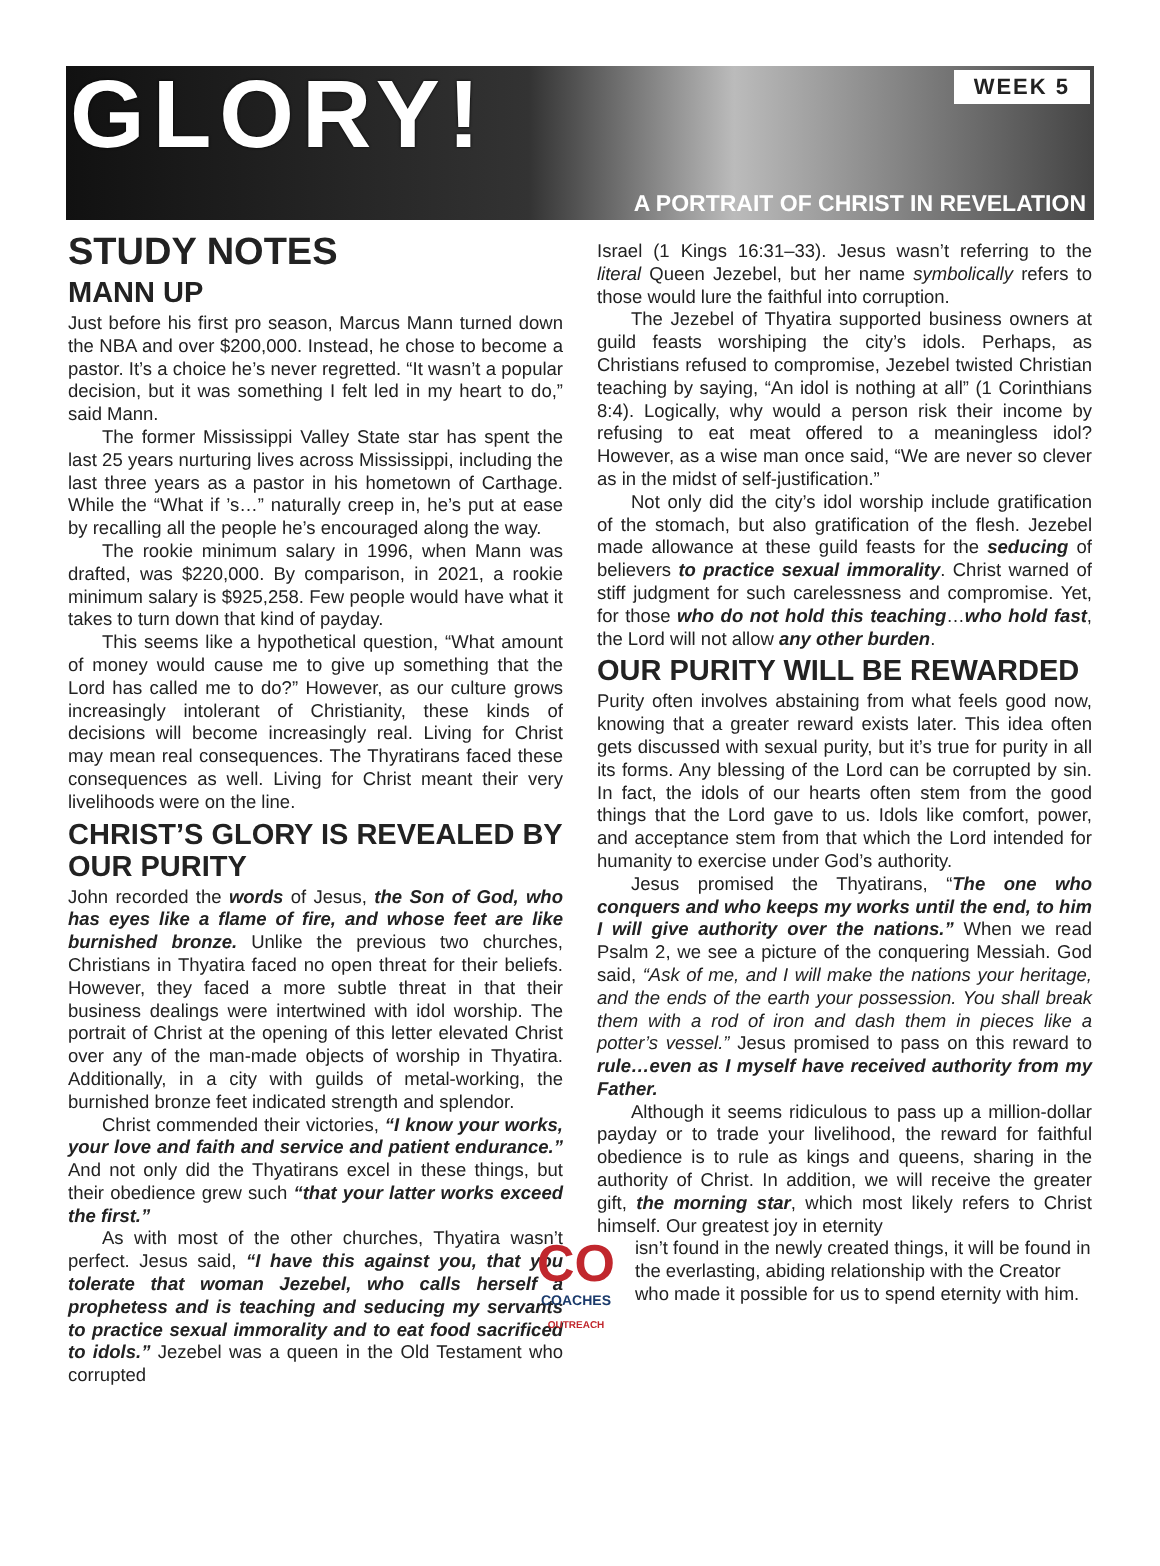GLORY!
WEEK 5
A PORTRAIT OF CHRIST IN REVELATION
STUDY NOTES
MANN UP
Just before his first pro season, Marcus Mann turned down the NBA and over $200,000. Instead, he chose to become a pastor. It’s a choice he’s never regretted. “It wasn’t a popular decision, but it was something I felt led in my heart to do,” said Mann.
The former Mississippi Valley State star has spent the last 25 years nurturing lives across Mississippi, including the last three years as a pastor in his hometown of Carthage. While the “What if ’s…” naturally creep in, he’s put at ease by recalling all the people he’s encouraged along the way.
The rookie minimum salary in 1996, when Mann was drafted, was $220,000. By comparison, in 2021, a rookie minimum salary is $925,258. Few people would have what it takes to turn down that kind of payday.
This seems like a hypothetical question, “What amount of money would cause me to give up something that the Lord has called me to do?” However, as our culture grows increasingly intolerant of Christianity, these kinds of decisions will become increasingly real. Living for Christ may mean real consequences. The Thyratirans faced these consequences as well. Living for Christ meant their very livelihoods were on the line.
CHRIST’S GLORY IS REVEALED BY OUR PURITY
John recorded the words of Jesus, the Son of God, who has eyes like a flame of fire, and whose feet are like burnished bronze. Unlike the previous two churches, Christians in Thyatira faced no open threat for their beliefs. However, they faced a more subtle threat in that their business dealings were intertwined with idol worship. The portrait of Christ at the opening of this letter elevated Christ over any of the man-made objects of worship in Thyatira. Additionally, in a city with guilds of metal-working, the burnished bronze feet indicated strength and splendor.
Christ commended their victories, “I know your works, your love and faith and service and patient endurance.” And not only did the Thyatirans excel in these things, but their obedience grew such “that your latter works exceed the first.”
As with most of the other churches, Thyatira wasn’t perfect. Jesus said, “I have this against you, that you tolerate that woman Jezebel, who calls herself a prophetess and is teaching and seducing my servants to practice sexual immorality and to eat food sacrificed to idols.” Jezebel was a queen in the Old Testament who corrupted
Israel (1 Kings 16:31–33). Jesus wasn’t referring to the literal Queen Jezebel, but her name symbolically refers to those would lure the faithful into corruption.
The Jezebel of Thyatira supported business owners at guild feasts worshiping the city’s idols. Perhaps, as Christians refused to compromise, Jezebel twisted Christian teaching by saying, “An idol is nothing at all” (1 Corinthians 8:4). Logically, why would a person risk their income by refusing to eat meat offered to a meaningless idol? However, as a wise man once said, “We are never so clever as in the midst of self-justification.”
Not only did the city’s idol worship include gratification of the stomach, but also gratification of the flesh. Jezebel made allowance at these guild feasts for the seducing of believers to practice sexual immorality. Christ warned of stiff judgment for such carelessness and compromise. Yet, for those who do not hold this teaching…who hold fast, the Lord will not allow any other burden.
OUR PURITY WILL BE REWARDED
Purity often involves abstaining from what feels good now, knowing that a greater reward exists later. This idea often gets discussed with sexual purity, but it’s true for purity in all its forms. Any blessing of the Lord can be corrupted by sin. In fact, the idols of our hearts often stem from the good things that the Lord gave to us. Idols like comfort, power, and acceptance stem from that which the Lord intended for humanity to exercise under God’s authority.
Jesus promised the Thyatirans, “The one who conquers and who keeps my works until the end, to him I will give authority over the nations.” When we read Psalm 2, we see a picture of the conquering Messiah. God said, “Ask of me, and I will make the nations your heritage, and the ends of the earth your possession. You shall break them with a rod of iron and dash them in pieces like a potter’s vessel.” Jesus promised to pass on this reward to rule…even as I myself have received authority from my Father.
Although it seems ridiculous to pass up a million-dollar payday or to trade your livelihood, the reward for faithful obedience is to rule as kings and queens, sharing in the authority of Christ. In addition, we will receive the greater gift, the morning star, which most likely refers to Christ himself. Our greatest joy in eternity
CO
COACHES
OUTREACH
isn’t found in the newly created things, it will be found in the everlasting, abiding relationship with the Creator who made it possible for us to spend eternity with him.